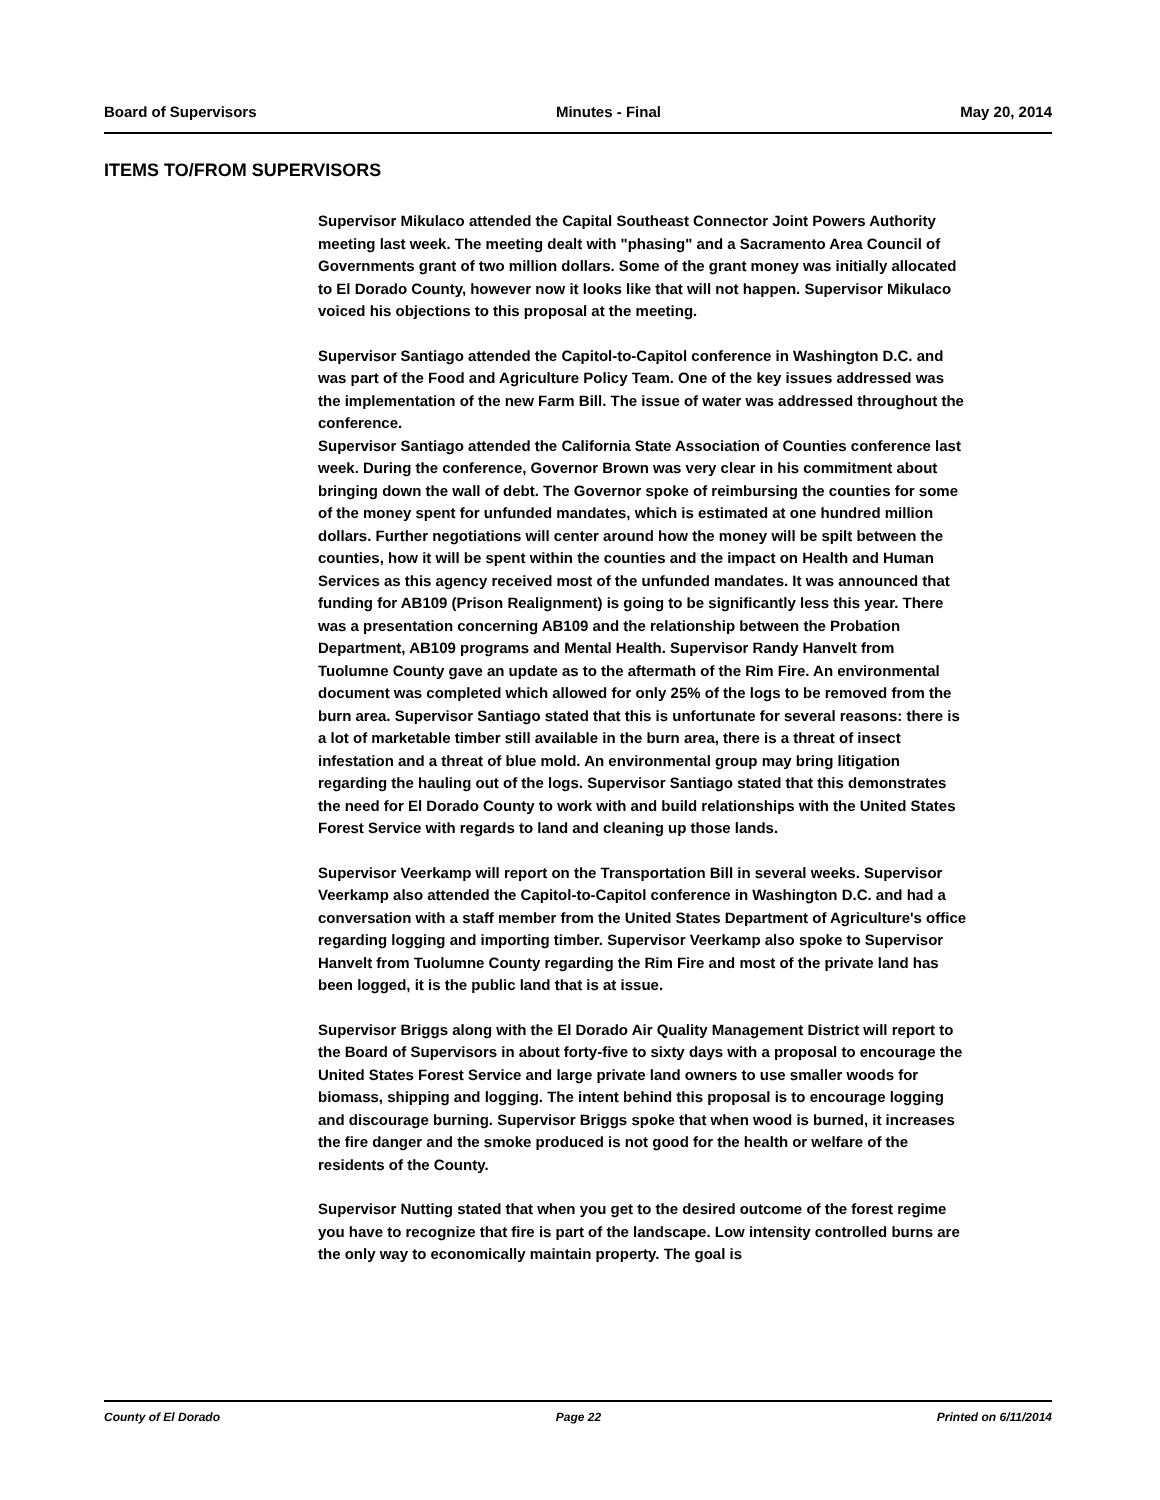Board of Supervisors Minutes - Final May 20, 2014
ITEMS TO/FROM SUPERVISORS
Supervisor Mikulaco attended the Capital Southeast Connector Joint Powers Authority meeting last week. The meeting dealt with "phasing" and a Sacramento Area Council of Governments grant of two million dollars. Some of the grant money was initially allocated to El Dorado County, however now it looks like that will not happen. Supervisor Mikulaco voiced his objections to this proposal at the meeting.
Supervisor Santiago attended the Capitol-to-Capitol conference in Washington D.C. and was part of the Food and Agriculture Policy Team. One of the key issues addressed was the implementation of the new Farm Bill. The issue of water was addressed throughout the conference.
Supervisor Santiago attended the California State Association of Counties conference last week. During the conference, Governor Brown was very clear in his commitment about bringing down the wall of debt. The Governor spoke of reimbursing the counties for some of the money spent for unfunded mandates, which is estimated at one hundred million dollars. Further negotiations will center around how the money will be spilt between the counties, how it will be spent within the counties and the impact on Health and Human Services as this agency received most of the unfunded mandates. It was announced that funding for AB109 (Prison Realignment) is going to be significantly less this year. There was a presentation concerning AB109 and the relationship between the Probation Department, AB109 programs and Mental Health. Supervisor Randy Hanvelt from Tuolumne County gave an update as to the aftermath of the Rim Fire. An environmental document was completed which allowed for only 25% of the logs to be removed from the burn area. Supervisor Santiago stated that this is unfortunate for several reasons: there is a lot of marketable timber still available in the burn area, there is a threat of insect infestation and a threat of blue mold. An environmental group may bring litigation regarding the hauling out of the logs. Supervisor Santiago stated that this demonstrates the need for El Dorado County to work with and build relationships with the United States Forest Service with regards to land and cleaning up those lands.
Supervisor Veerkamp will report on the Transportation Bill in several weeks. Supervisor Veerkamp also attended the Capitol-to-Capitol conference in Washington D.C. and had a conversation with a staff member from the United States Department of Agriculture's office regarding logging and importing timber. Supervisor Veerkamp also spoke to Supervisor Hanvelt from Tuolumne County regarding the Rim Fire and most of the private land has been logged, it is the public land that is at issue.
Supervisor Briggs along with the El Dorado Air Quality Management District will report to the Board of Supervisors in about forty-five to sixty days with a proposal to encourage the United States Forest Service and large private land owners to use smaller woods for biomass, shipping and logging. The intent behind this proposal is to encourage logging and discourage burning. Supervisor Briggs spoke that when wood is burned, it increases the fire danger and the smoke produced is not good for the health or welfare of the residents of the County.
Supervisor Nutting stated that when you get to the desired outcome of the forest regime you have to recognize that fire is part of the landscape. Low intensity controlled burns are the only way to economically maintain property. The goal is
County of El Dorado Page 22 Printed on 6/11/2014